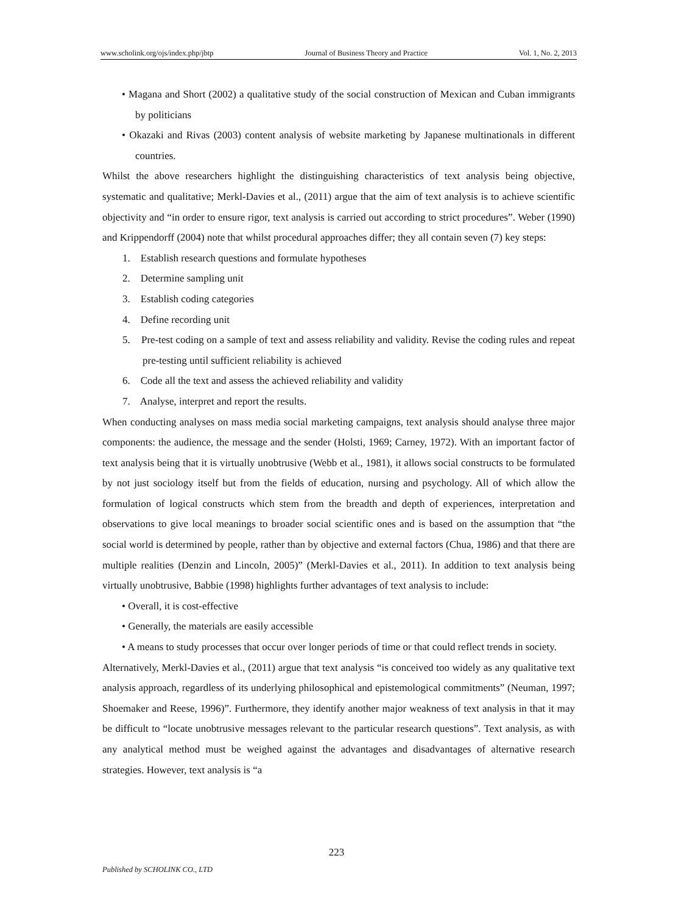www.scholink.org/ojs/index.php/jbtp Journal of Business Theory and Practice Vol. 1, No. 2, 2013
• Magana and Short (2002) a qualitative study of the social construction of Mexican and Cuban immigrants by politicians
• Okazaki and Rivas (2003) content analysis of website marketing by Japanese multinationals in different countries.
Whilst the above researchers highlight the distinguishing characteristics of text analysis being objective, systematic and qualitative; Merkl-Davies et al., (2011) argue that the aim of text analysis is to achieve scientific objectivity and “in order to ensure rigor, text analysis is carried out according to strict procedures”. Weber (1990) and Krippendorff (2004) note that whilst procedural approaches differ; they all contain seven (7) key steps:
1. Establish research questions and formulate hypotheses
2. Determine sampling unit
3. Establish coding categories
4. Define recording unit
5. Pre-test coding on a sample of text and assess reliability and validity. Revise the coding rules and repeat pre-testing until sufficient reliability is achieved
6. Code all the text and assess the achieved reliability and validity
7. Analyse, interpret and report the results.
When conducting analyses on mass media social marketing campaigns, text analysis should analyse three major components: the audience, the message and the sender (Holsti, 1969; Carney, 1972). With an important factor of text analysis being that it is virtually unobtrusive (Webb et al., 1981), it allows social constructs to be formulated by not just sociology itself but from the fields of education, nursing and psychology. All of which allow the formulation of logical constructs which stem from the breadth and depth of experiences, interpretation and observations to give local meanings to broader social scientific ones and is based on the assumption that “the social world is determined by people, rather than by objective and external factors (Chua, 1986) and that there are multiple realities (Denzin and Lincoln, 2005)” (Merkl-Davies et al., 2011). In addition to text analysis being virtually unobtrusive, Babbie (1998) highlights further advantages of text analysis to include:
• Overall, it is cost-effective
• Generally, the materials are easily accessible
• A means to study processes that occur over longer periods of time or that could reflect trends in society.
Alternatively, Merkl-Davies et al., (2011) argue that text analysis “is conceived too widely as any qualitative text analysis approach, regardless of its underlying philosophical and epistemological commitments” (Neuman, 1997; Shoemaker and Reese, 1996)”. Furthermore, they identify another major weakness of text analysis in that it may be difficult to “locate unobtrusive messages relevant to the particular research questions”. Text analysis, as with any analytical method must be weighed against the advantages and disadvantages of alternative research strategies. However, text analysis is “a
223
Published by SCHOLINK CO., LTD